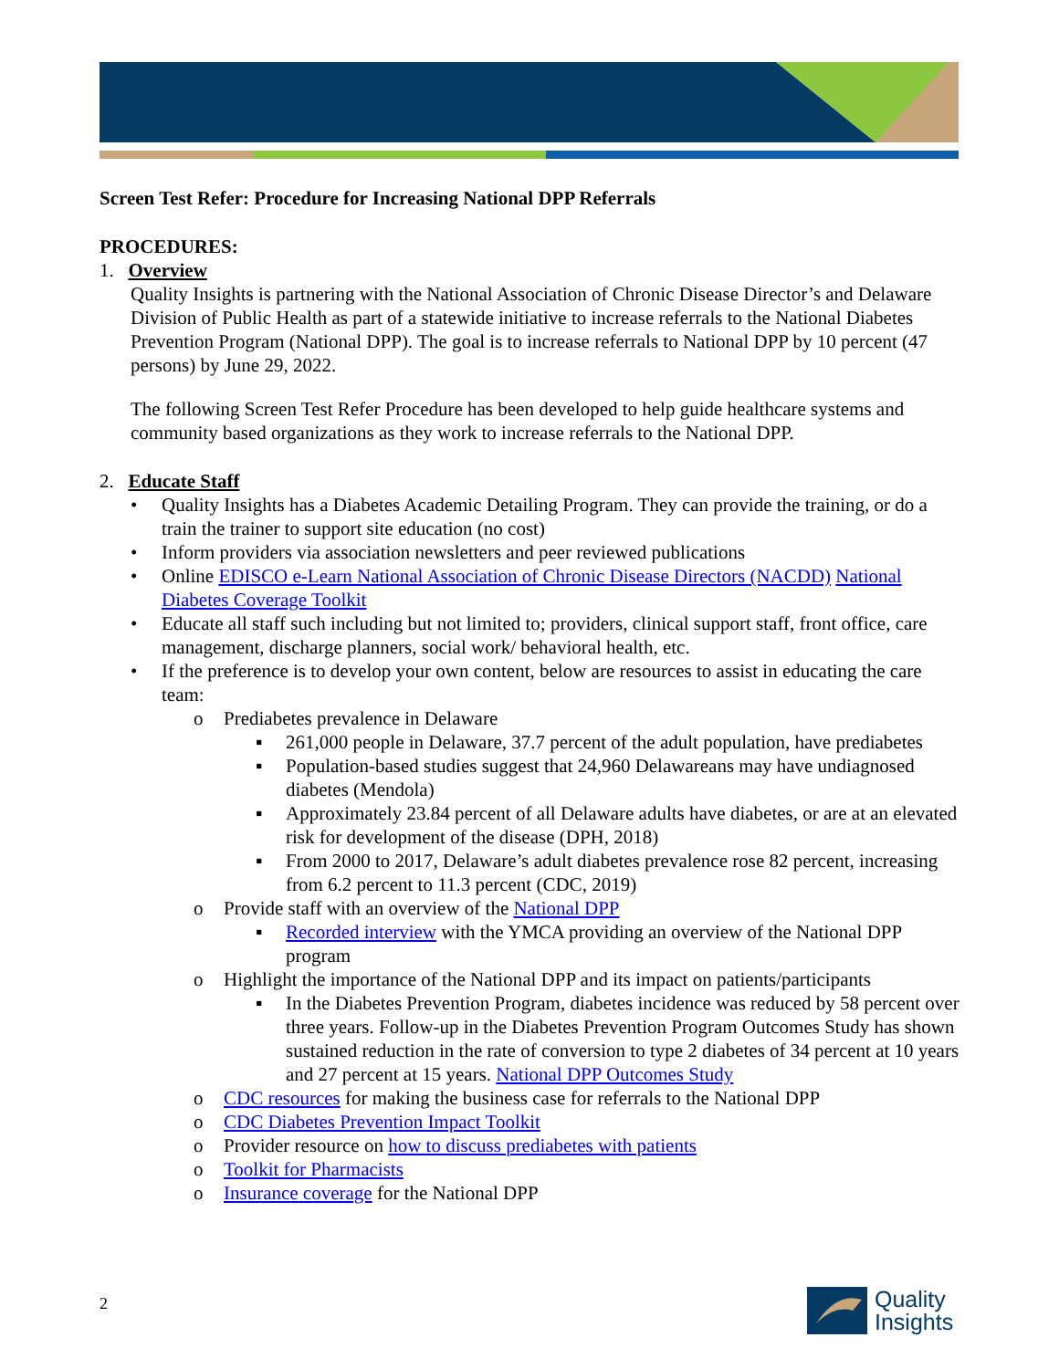Screen Test Refer: Procedure for Increasing National DPP Referrals
PROCEDURES:
1. Overview
Quality Insights is partnering with the National Association of Chronic Disease Director’s and Delaware Division of Public Health as part of a statewide initiative to increase referrals to the National Diabetes Prevention Program (National DPP). The goal is to increase referrals to National DPP by 10 percent (47 persons) by June 29, 2022.
The following Screen Test Refer Procedure has been developed to help guide healthcare systems and community based organizations as they work to increase referrals to the National DPP.
2. Educate Staff
Quality Insights has a Diabetes Academic Detailing Program. They can provide the training, or do a train the trainer to support site education (no cost)
Inform providers via association newsletters and peer reviewed publications
Online EDISCO e-Learn National Association of Chronic Disease Directors (NACDD) National Diabetes Coverage Toolkit
Educate all staff such including but not limited to; providers, clinical support staff, front office, care management, discharge planners, social work/ behavioral health, etc.
If the preference is to develop your own content, below are resources to assist in educating the care team:
o Prediabetes prevalence in Delaware
▪ 261,000 people in Delaware, 37.7 percent of the adult population, have prediabetes
▪ Population-based studies suggest that 24,960 Delawareans may have undiagnosed diabetes (Mendola)
▪ Approximately 23.84 percent of all Delaware adults have diabetes, or are at an elevated risk for development of the disease (DPH, 2018)
▪ From 2000 to 2017, Delaware’s adult diabetes prevalence rose 82 percent, increasing from 6.2 percent to 11.3 percent (CDC, 2019)
o Provide staff with an overview of the National DPP
▪ Recorded interview with the YMCA providing an overview of the National DPP program
o Highlight the importance of the National DPP and its impact on patients/participants
▪ In the Diabetes Prevention Program, diabetes incidence was reduced by 58 percent over three years. Follow-up in the Diabetes Prevention Program Outcomes Study has shown sustained reduction in the rate of conversion to type 2 diabetes of 34 percent at 10 years and 27 percent at 15 years. National DPP Outcomes Study
o CDC resources for making the business case for referrals to the National DPP
o CDC Diabetes Prevention Impact Toolkit
o Provider resource on how to discuss prediabetes with patients
o Toolkit for Pharmacists
o Insurance coverage for the National DPP
2
Quality
Insights